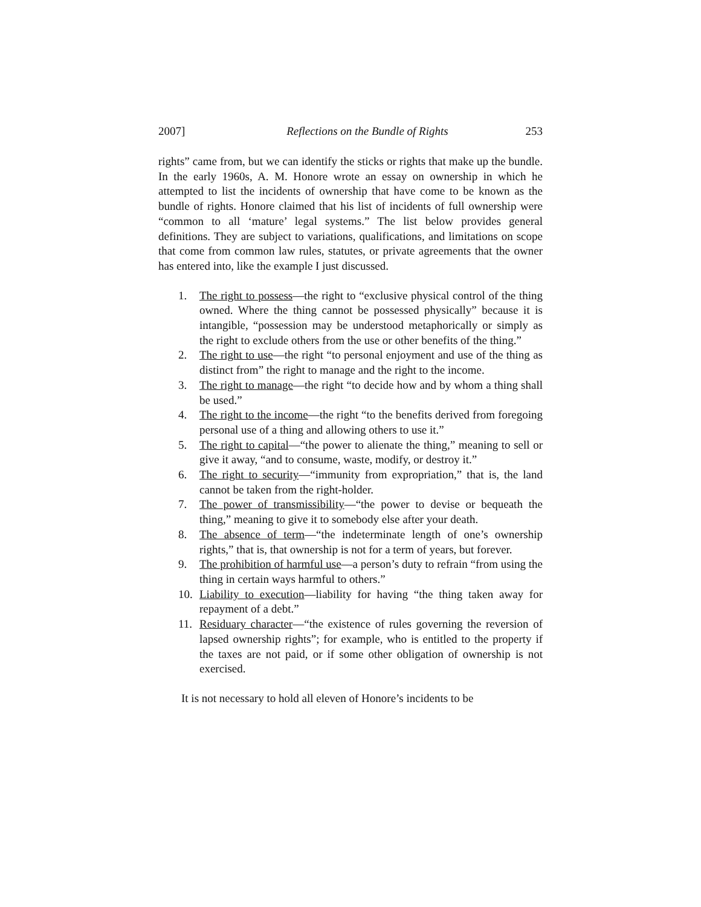2007] Reflections on the Bundle of Rights 253
rights” came from, but we can identify the sticks or rights that make up the bundle. In the early 1960s, A. M. Honore wrote an essay on ownership in which he attempted to list the incidents of ownership that have come to be known as the bundle of rights. Honore claimed that his list of incidents of full ownership were “common to all ‘mature’ legal systems.” The list below provides general definitions. They are subject to variations, qualifications, and limitations on scope that come from common law rules, statutes, or private agreements that the owner has entered into, like the example I just discussed.
1. The right to possess—the right to “exclusive physical control of the thing owned. Where the thing cannot be possessed physically” because it is intangible, “possession may be understood metaphorically or simply as the right to exclude others from the use or other benefits of the thing.”
2. The right to use—the right “to personal enjoyment and use of the thing as distinct from” the right to manage and the right to the income.
3. The right to manage—the right “to decide how and by whom a thing shall be used.”
4. The right to the income—the right “to the benefits derived from foregoing personal use of a thing and allowing others to use it.”
5. The right to capital—“the power to alienate the thing,” meaning to sell or give it away, “and to consume, waste, modify, or destroy it.”
6. The right to security—“immunity from expropriation,” that is, the land cannot be taken from the right-holder.
7. The power of transmissibility—“the power to devise or bequeath the thing,” meaning to give it to somebody else after your death.
8. The absence of term—“the indeterminate length of one’s ownership rights,” that is, that ownership is not for a term of years, but forever.
9. The prohibition of harmful use—a person’s duty to refrain “from using the thing in certain ways harmful to others.”
10. Liability to execution—liability for having “the thing taken away for repayment of a debt.”
11. Residuary character—“the existence of rules governing the reversion of lapsed ownership rights”; for example, who is entitled to the property if the taxes are not paid, or if some other obligation of ownership is not exercised.
It is not necessary to hold all eleven of Honore’s incidents to be